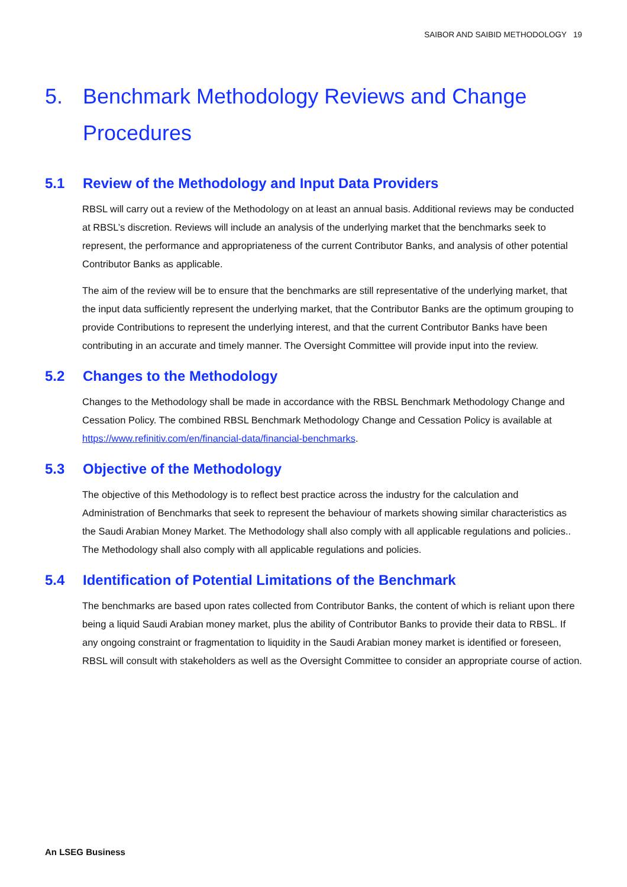SAIBOR AND SAIBID METHODOLOGY 19
5. Benchmark Methodology Reviews and Change Procedures
5.1 Review of the Methodology and Input Data Providers
RBSL will carry out a review of the Methodology on at least an annual basis. Additional reviews may be conducted at RBSL’s discretion. Reviews will include an analysis of the underlying market that the benchmarks seek to represent, the performance and appropriateness of the current Contributor Banks, and analysis of other potential Contributor Banks as applicable.
The aim of the review will be to ensure that the benchmarks are still representative of the underlying market, that the input data sufficiently represent the underlying market, that the Contributor Banks are the optimum grouping to provide Contributions to represent the underlying interest, and that the current Contributor Banks have been contributing in an accurate and timely manner. The Oversight Committee will provide input into the review.
5.2 Changes to the Methodology
Changes to the Methodology shall be made in accordance with the RBSL Benchmark Methodology Change and Cessation Policy. The combined RBSL Benchmark Methodology Change and Cessation Policy is available at https://www.refinitiv.com/en/financial-data/financial-benchmarks.
5.3 Objective of the Methodology
The objective of this Methodology is to reflect best practice across the industry for the calculation and Administration of Benchmarks that seek to represent the behaviour of markets showing similar characteristics as the Saudi Arabian Money Market. The Methodology shall also comply with all applicable regulations and policies.. The Methodology shall also comply with all applicable regulations and policies.
5.4 Identification of Potential Limitations of the Benchmark
The benchmarks are based upon rates collected from Contributor Banks, the content of which is reliant upon there being a liquid Saudi Arabian money market, plus the ability of Contributor Banks to provide their data to RBSL. If any ongoing constraint or fragmentation to liquidity in the Saudi Arabian money market is identified or foreseen, RBSL will consult with stakeholders as well as the Oversight Committee to consider an appropriate course of action.
An LSEG Business